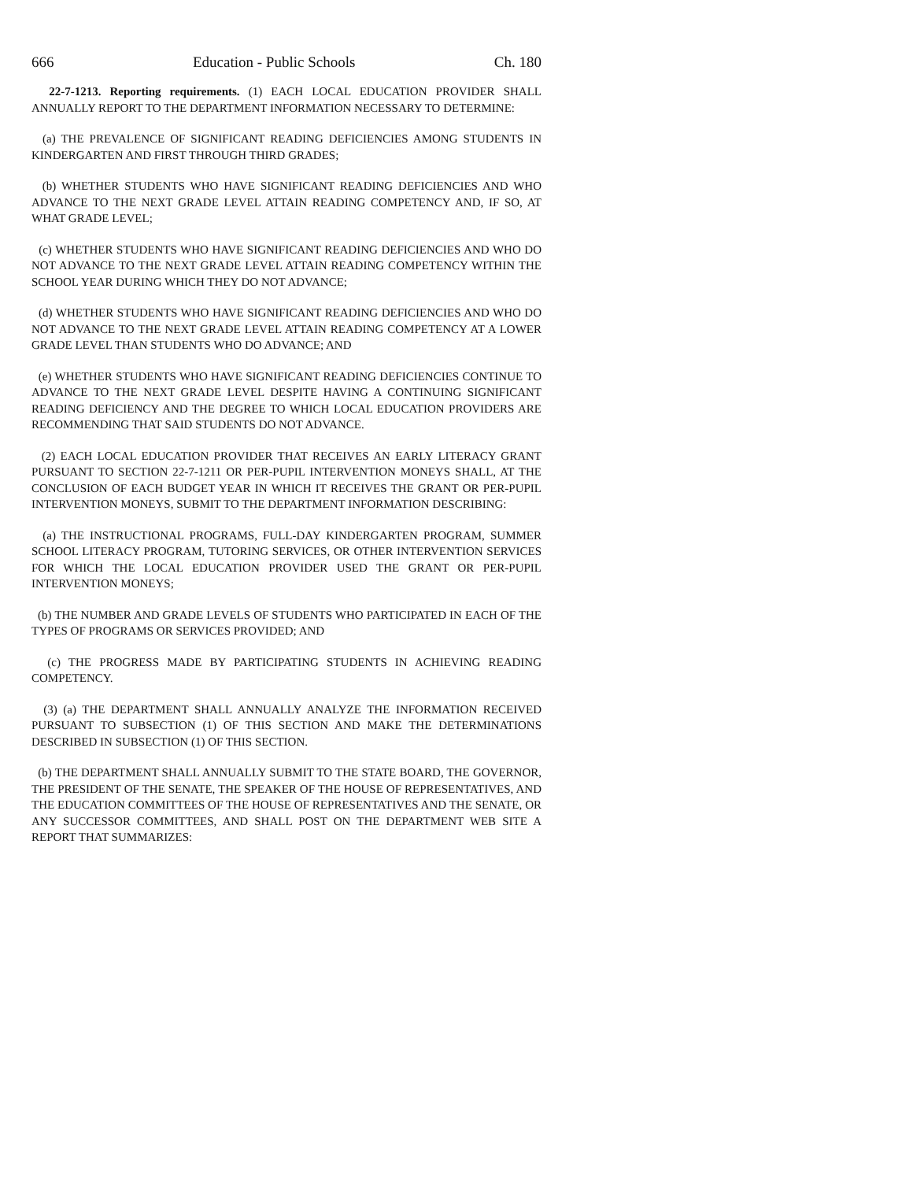666 Education - Public Schools Ch. 180
22-7-1213. Reporting requirements. (1) EACH LOCAL EDUCATION PROVIDER SHALL ANNUALLY REPORT TO THE DEPARTMENT INFORMATION NECESSARY TO DETERMINE:
(a) THE PREVALENCE OF SIGNIFICANT READING DEFICIENCIES AMONG STUDENTS IN KINDERGARTEN AND FIRST THROUGH THIRD GRADES;
(b) WHETHER STUDENTS WHO HAVE SIGNIFICANT READING DEFICIENCIES AND WHO ADVANCE TO THE NEXT GRADE LEVEL ATTAIN READING COMPETENCY AND, IF SO, AT WHAT GRADE LEVEL;
(c) WHETHER STUDENTS WHO HAVE SIGNIFICANT READING DEFICIENCIES AND WHO DO NOT ADVANCE TO THE NEXT GRADE LEVEL ATTAIN READING COMPETENCY WITHIN THE SCHOOL YEAR DURING WHICH THEY DO NOT ADVANCE;
(d) WHETHER STUDENTS WHO HAVE SIGNIFICANT READING DEFICIENCIES AND WHO DO NOT ADVANCE TO THE NEXT GRADE LEVEL ATTAIN READING COMPETENCY AT A LOWER GRADE LEVEL THAN STUDENTS WHO DO ADVANCE; AND
(e) WHETHER STUDENTS WHO HAVE SIGNIFICANT READING DEFICIENCIES CONTINUE TO ADVANCE TO THE NEXT GRADE LEVEL DESPITE HAVING A CONTINUING SIGNIFICANT READING DEFICIENCY AND THE DEGREE TO WHICH LOCAL EDUCATION PROVIDERS ARE RECOMMENDING THAT SAID STUDENTS DO NOT ADVANCE.
(2) EACH LOCAL EDUCATION PROVIDER THAT RECEIVES AN EARLY LITERACY GRANT PURSUANT TO SECTION 22-7-1211 OR PER-PUPIL INTERVENTION MONEYS SHALL, AT THE CONCLUSION OF EACH BUDGET YEAR IN WHICH IT RECEIVES THE GRANT OR PER-PUPIL INTERVENTION MONEYS, SUBMIT TO THE DEPARTMENT INFORMATION DESCRIBING:
(a) THE INSTRUCTIONAL PROGRAMS, FULL-DAY KINDERGARTEN PROGRAM, SUMMER SCHOOL LITERACY PROGRAM, TUTORING SERVICES, OR OTHER INTERVENTION SERVICES FOR WHICH THE LOCAL EDUCATION PROVIDER USED THE GRANT OR PER-PUPIL INTERVENTION MONEYS;
(b) THE NUMBER AND GRADE LEVELS OF STUDENTS WHO PARTICIPATED IN EACH OF THE TYPES OF PROGRAMS OR SERVICES PROVIDED; AND
(c) THE PROGRESS MADE BY PARTICIPATING STUDENTS IN ACHIEVING READING COMPETENCY.
(3) (a) THE DEPARTMENT SHALL ANNUALLY ANALYZE THE INFORMATION RECEIVED PURSUANT TO SUBSECTION (1) OF THIS SECTION AND MAKE THE DETERMINATIONS DESCRIBED IN SUBSECTION (1) OF THIS SECTION.
(b) THE DEPARTMENT SHALL ANNUALLY SUBMIT TO THE STATE BOARD, THE GOVERNOR, THE PRESIDENT OF THE SENATE, THE SPEAKER OF THE HOUSE OF REPRESENTATIVES, AND THE EDUCATION COMMITTEES OF THE HOUSE OF REPRESENTATIVES AND THE SENATE, OR ANY SUCCESSOR COMMITTEES, AND SHALL POST ON THE DEPARTMENT WEB SITE A REPORT THAT SUMMARIZES: